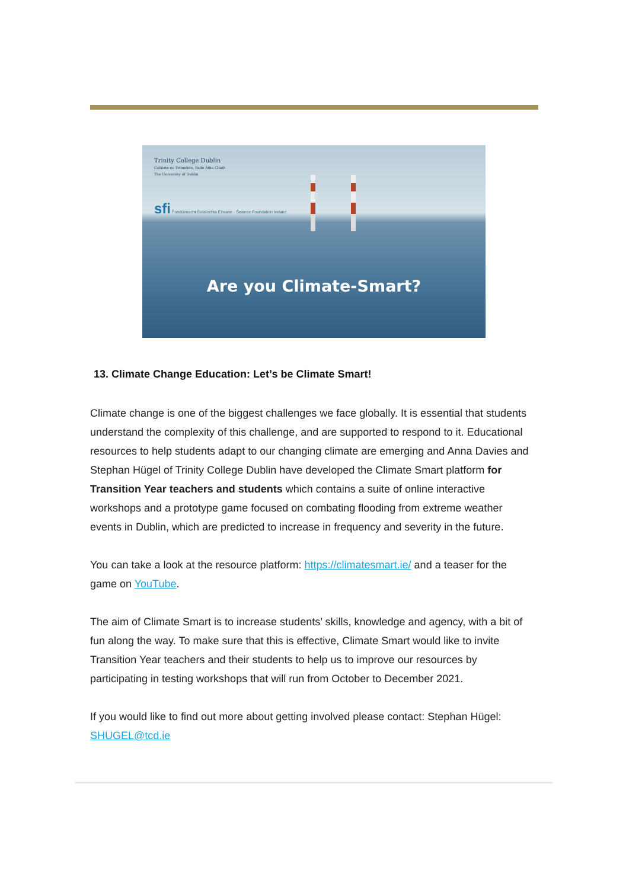Trinity College Dublin
Coláiste na Tríonóide, Baile Átha Cliath
The University of Dublin
sfi Fondúireacht Eolaíochta Éireann · Science Foundation Ireland
Are you Climate-Smart?
13. Climate Change Education: Let’s be Climate Smart!
Climate change is one of the biggest challenges we face globally. It is essential that students understand the complexity of this challenge, and are supported to respond to it. Educational resources to help students adapt to our changing climate are emerging and Anna Davies and Stephan Hügel of Trinity College Dublin have developed the Climate Smart platform for Transition Year teachers and students which contains a suite of online interactive workshops and a prototype game focused on combating flooding from extreme weather events in Dublin, which are predicted to increase in frequency and severity in the future.
You can take a look at the resource platform: https://climatesmart.ie/ and a teaser for the game on YouTube.
The aim of Climate Smart is to increase students’ skills, knowledge and agency, with a bit of fun along the way. To make sure that this is effective, Climate Smart would like to invite Transition Year teachers and their students to help us to improve our resources by participating in testing workshops that will run from October to December 2021.
If you would like to find out more about getting involved please contact: Stephan Hügel: SHUGEL@tcd.ie